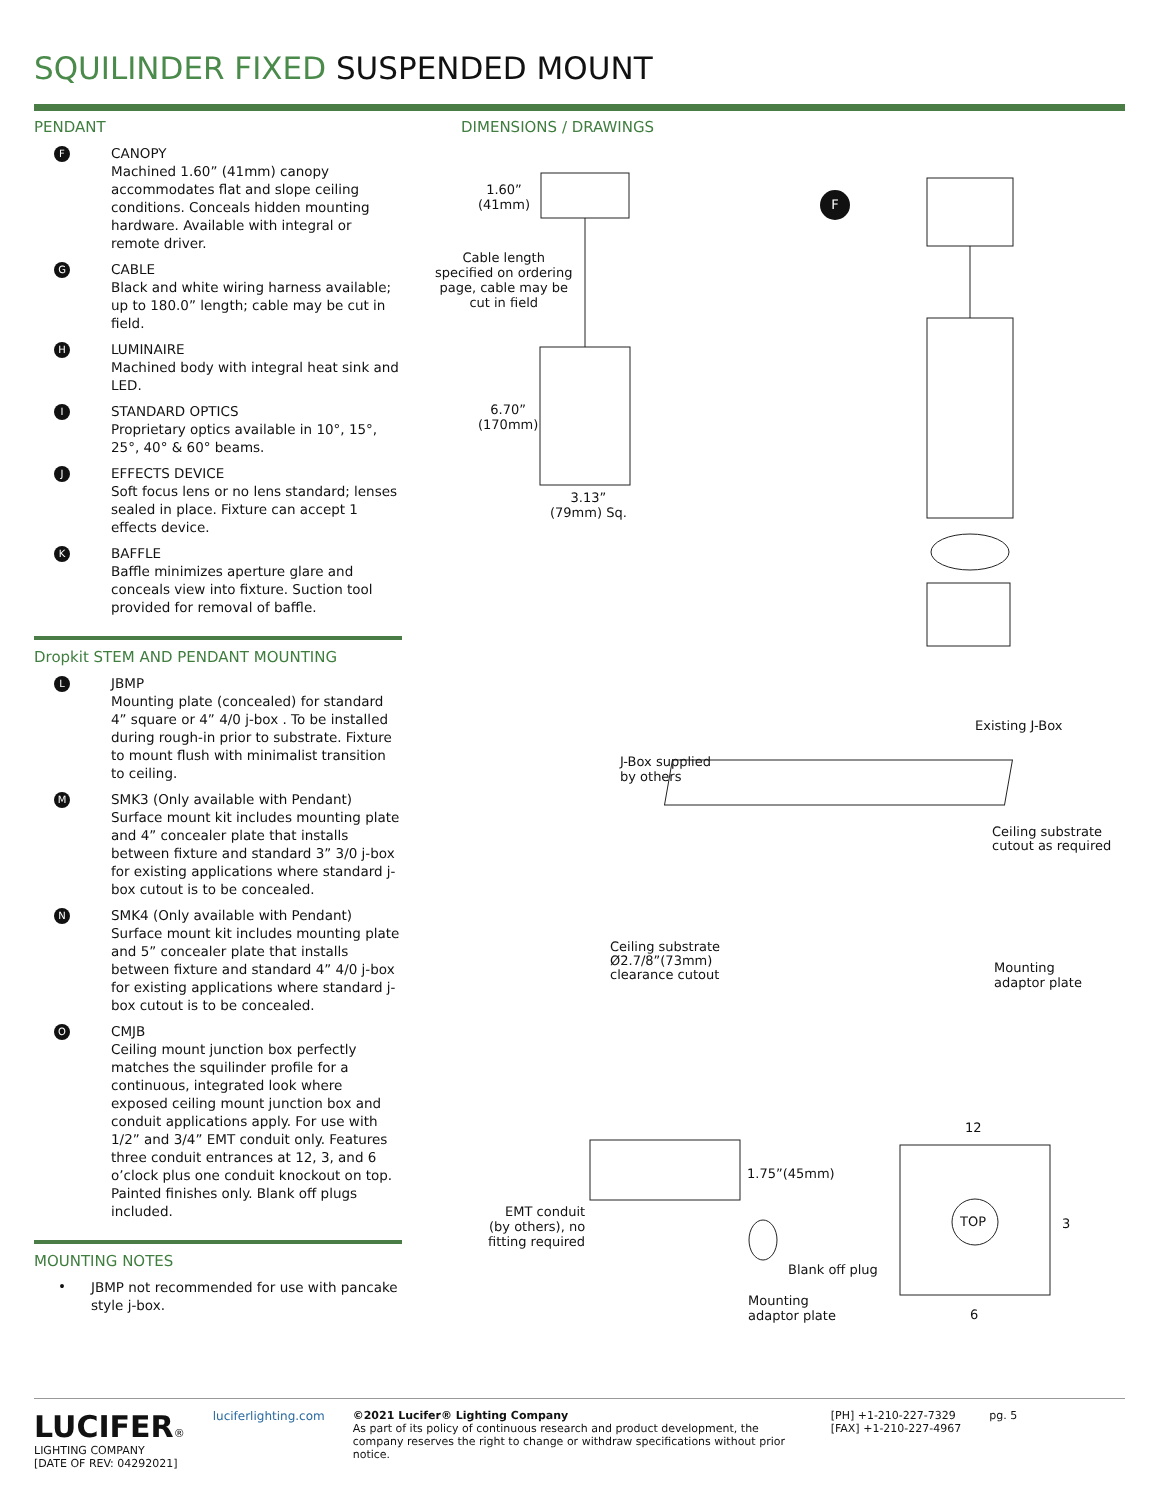SQUILINDER FIXED SUSPENDED MOUNT
PENDANT
F
CANOPY
Machined 1.60” (41mm) canopy accommodates flat and slope ceiling conditions. Conceals hidden mounting hardware. Available with integral or remote driver.
G
CABLE
Black and white wiring harness available; up to 180.0” length; cable may be cut in field.
H
LUMINAIRE
Machined body with integral heat sink and LED.
I
STANDARD OPTICS
Proprietary optics available in 10°, 15°, 25°, 40° & 60° beams.
J
EFFECTS DEVICE
Soft focus lens or no lens standard; lenses sealed in place. Fixture can accept 1 effects device.
K
BAFFLE
Baffle minimizes aperture glare and conceals view into fixture. Suction tool provided for removal of baffle.
Dropkit STEM AND PENDANT MOUNTING
L
JBMP
Mounting plate (concealed) for standard 4” square or 4” 4/0 j-box . To be installed during rough-in prior to substrate. Fixture to mount flush with minimalist transition to ceiling.
M
SMK3 (Only available with Pendant)
Surface mount kit includes mounting plate and 4” concealer plate that installs between fixture and standard 3” 3/0 j-box for existing applications where standard j-box cutout is to be concealed.
N
SMK4 (Only available with Pendant)
Surface mount kit includes mounting plate and 5” concealer plate that installs between fixture and standard 4” 4/0 j-box for existing applications where standard j-box cutout is to be concealed.
O
CMJB
Ceiling mount junction box perfectly matches the squilinder profile for a continuous, integrated look where exposed ceiling mount junction box and conduit applications apply. For use with 1/2” and 3/4” EMT conduit only. Features three conduit entrances at 12, 3, and 6 o’clock plus one conduit knockout on top. Painted finishes only. Blank off plugs included.
MOUNTING NOTES
•
JBMP not recommended for use with pancake style j-box.
DIMENSIONS / DRAWINGS
1.60”
(41mm)
Cable length
specified on ordering
page, cable may be
cut in field
6.70”
(170mm)
3.13”
(79mm) Sq.
Existing J-Box
J-Box supplied
by others
Ceiling substrate
cutout as required
Ceiling substrate
Ø2.7/8”(73mm)
clearance cutout
Mounting
adaptor plate
12
1.75”(45mm)
TOP 3
EMT conduit
(by others), no
fitting required
Blank off plug
Mounting
adaptor plate
6
F
LUCIFER®
LIGHTING COMPANY
[DATE OF REV: 04292021]
luciferlighting.com ©2021 Lucifer® Lighting Company
As part of its policy of continuous research and product development, the company reserves the right to change or withdraw specifications without prior notice.
[PH] +1-210-227-7329
[FAX] +1-210-227-4967
pg. 5